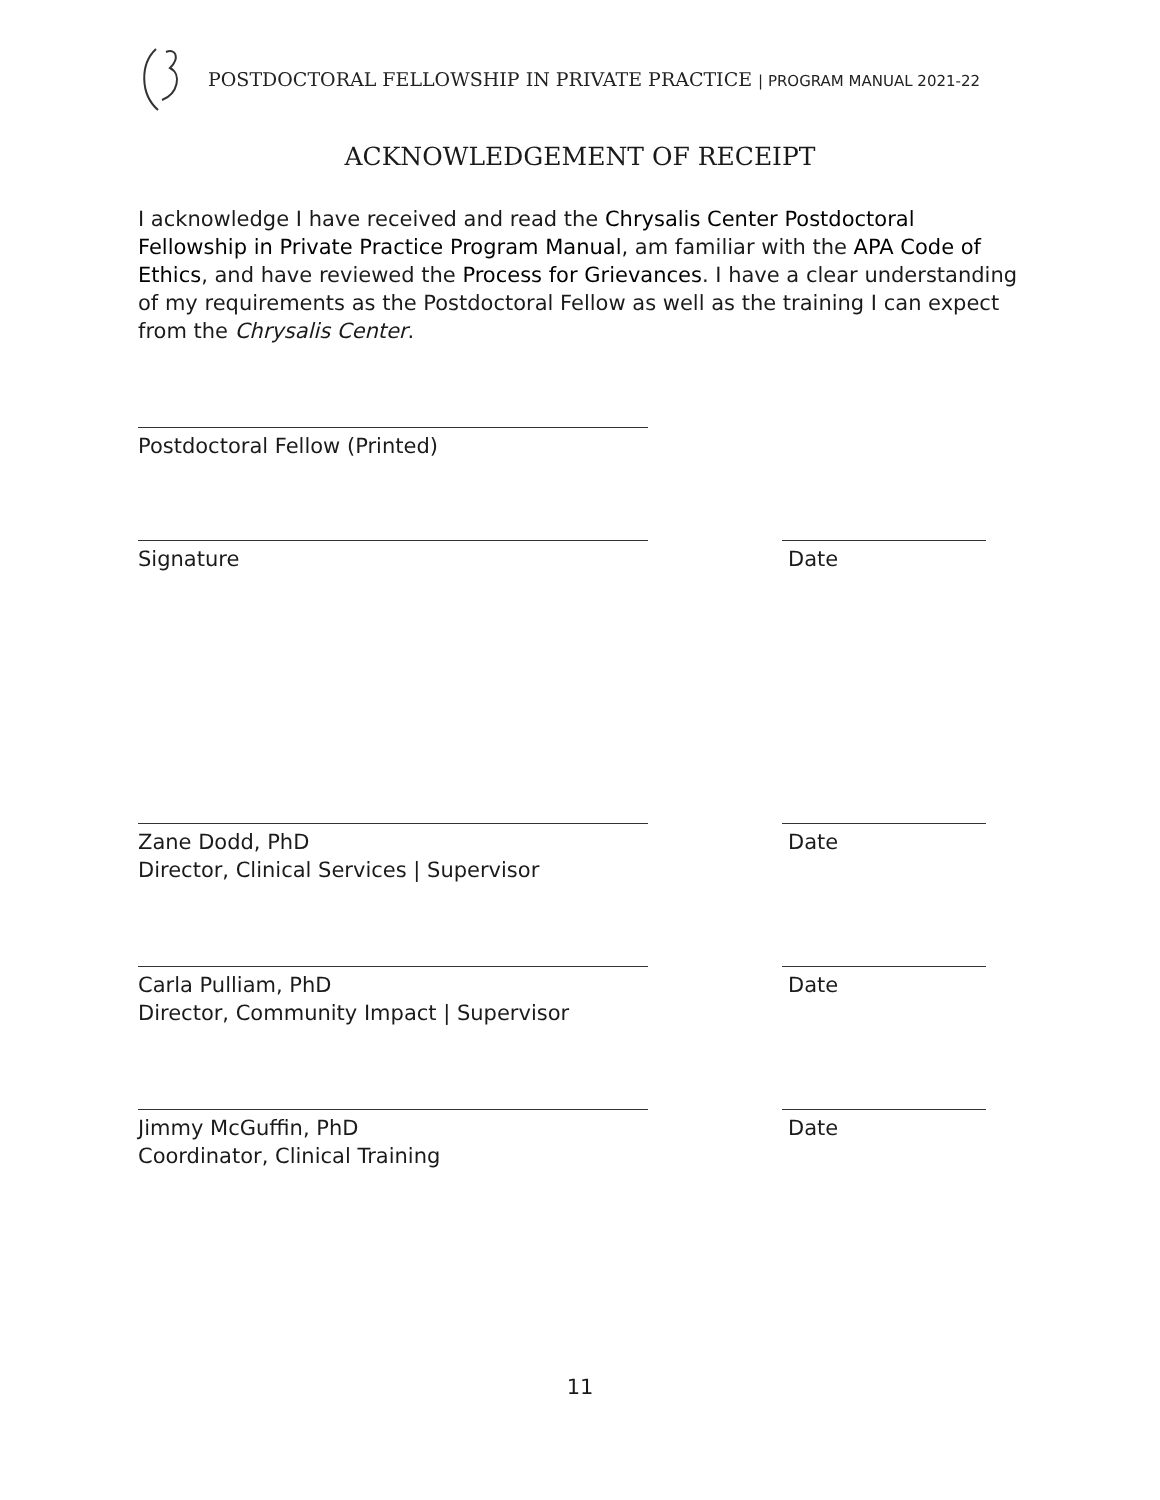POSTDOCTORAL FELLOWSHIP IN PRIVATE PRACTICE | PROGRAM MANUAL 2021-22
ACKNOWLEDGEMENT OF RECEIPT
I acknowledge I have received and read the Chrysalis Center Postdoctoral Fellowship in Private Practice Program Manual, am familiar with the APA Code of Ethics, and have reviewed the Process for Grievances. I have a clear understanding of my requirements as the Postdoctoral Fellow as well as the training I can expect from the Chrysalis Center.
Postdoctoral Fellow (Printed)
Signature Date
Zane Dodd, PhD
Director, Clinical Services | Supervisor
Date
Carla Pulliam, PhD
Director, Community Impact | Supervisor
Date
Jimmy McGuffin, PhD
Coordinator, Clinical Training
Date
11